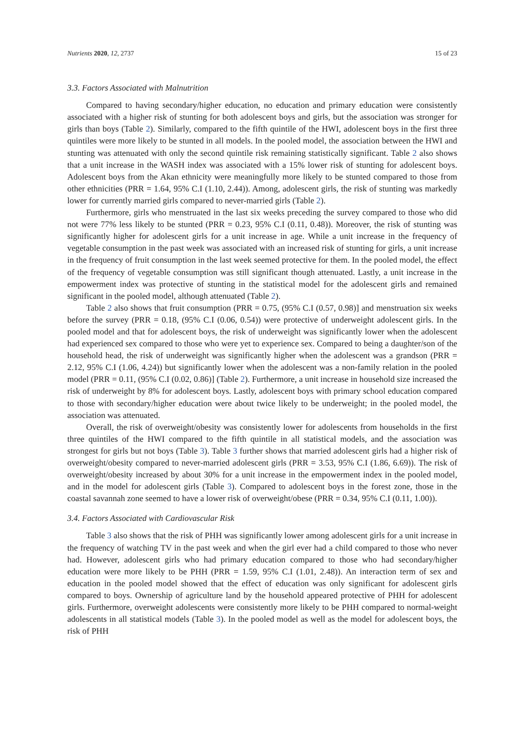Nutrients 2020, 12, 2737 15 of 23
3.3. Factors Associated with Malnutrition
Compared to having secondary/higher education, no education and primary education were consistently associated with a higher risk of stunting for both adolescent boys and girls, but the association was stronger for girls than boys (Table 2). Similarly, compared to the fifth quintile of the HWI, adolescent boys in the first three quintiles were more likely to be stunted in all models. In the pooled model, the association between the HWI and stunting was attenuated with only the second quintile risk remaining statistically significant. Table 2 also shows that a unit increase in the WASH index was associated with a 15% lower risk of stunting for adolescent boys. Adolescent boys from the Akan ethnicity were meaningfully more likely to be stunted compared to those from other ethnicities (PRR = 1.64, 95% C.I (1.10, 2.44)). Among, adolescent girls, the risk of stunting was markedly lower for currently married girls compared to never-married girls (Table 2).
Furthermore, girls who menstruated in the last six weeks preceding the survey compared to those who did not were 77% less likely to be stunted (PRR = 0.23, 95% C.I (0.11, 0.48)). Moreover, the risk of stunting was significantly higher for adolescent girls for a unit increase in age. While a unit increase in the frequency of vegetable consumption in the past week was associated with an increased risk of stunting for girls, a unit increase in the frequency of fruit consumption in the last week seemed protective for them. In the pooled model, the effect of the frequency of vegetable consumption was still significant though attenuated. Lastly, a unit increase in the empowerment index was protective of stunting in the statistical model for the adolescent girls and remained significant in the pooled model, although attenuated (Table 2).
Table 2 also shows that fruit consumption (PRR = 0.75, (95% C.I (0.57, 0.98)] and menstruation six weeks before the survey (PRR = 0.18, (95% C.I (0.06, 0.54)) were protective of underweight adolescent girls. In the pooled model and that for adolescent boys, the risk of underweight was significantly lower when the adolescent had experienced sex compared to those who were yet to experience sex. Compared to being a daughter/son of the household head, the risk of underweight was significantly higher when the adolescent was a grandson (PRR = 2.12, 95% C.I (1.06, 4.24)) but significantly lower when the adolescent was a non-family relation in the pooled model (PRR = 0.11, (95% C.I (0.02, 0.86)] (Table 2). Furthermore, a unit increase in household size increased the risk of underweight by 8% for adolescent boys. Lastly, adolescent boys with primary school education compared to those with secondary/higher education were about twice likely to be underweight; in the pooled model, the association was attenuated.
Overall, the risk of overweight/obesity was consistently lower for adolescents from households in the first three quintiles of the HWI compared to the fifth quintile in all statistical models, and the association was strongest for girls but not boys (Table 3). Table 3 further shows that married adolescent girls had a higher risk of overweight/obesity compared to never-married adolescent girls (PRR = 3.53, 95% C.I (1.86, 6.69)). The risk of overweight/obesity increased by about 30% for a unit increase in the empowerment index in the pooled model, and in the model for adolescent girls (Table 3). Compared to adolescent boys in the forest zone, those in the coastal savannah zone seemed to have a lower risk of overweight/obese (PRR = 0.34, 95% C.I (0.11, 1.00)).
3.4. Factors Associated with Cardiovascular Risk
Table 3 also shows that the risk of PHH was significantly lower among adolescent girls for a unit increase in the frequency of watching TV in the past week and when the girl ever had a child compared to those who never had. However, adolescent girls who had primary education compared to those who had secondary/higher education were more likely to be PHH (PRR = 1.59, 95% C.I (1.01, 2.48)). An interaction term of sex and education in the pooled model showed that the effect of education was only significant for adolescent girls compared to boys. Ownership of agriculture land by the household appeared protective of PHH for adolescent girls. Furthermore, overweight adolescents were consistently more likely to be PHH compared to normal-weight adolescents in all statistical models (Table 3). In the pooled model as well as the model for adolescent boys, the risk of PHH